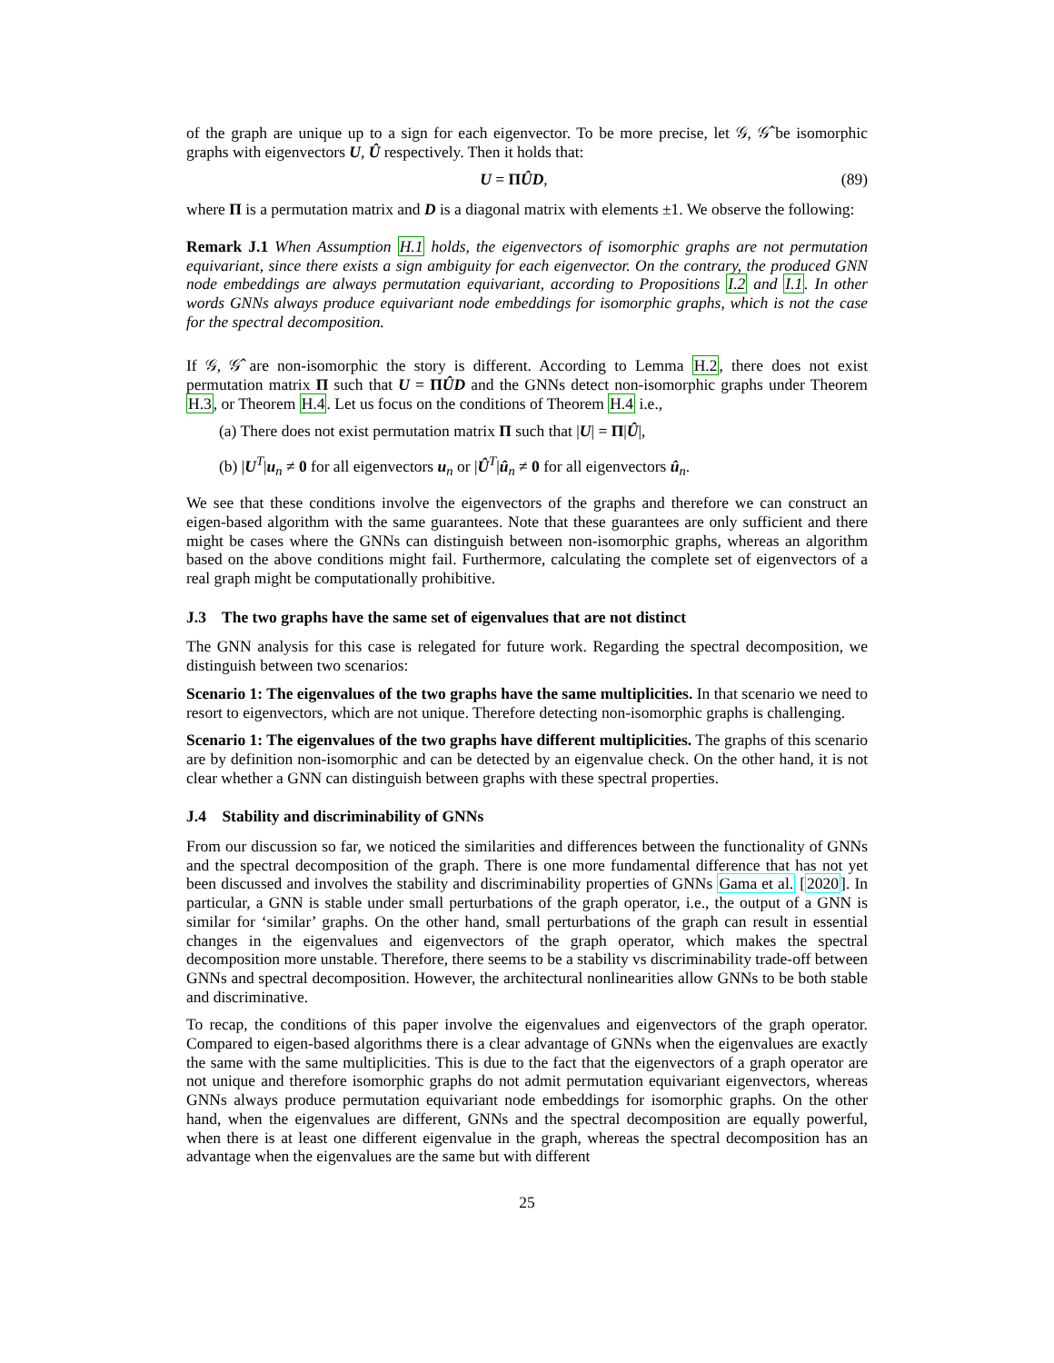of the graph are unique up to a sign for each eigenvector. To be more precise, let 𝒢, 𝒢̂ be isomorphic graphs with eigenvectors U, Û respectively. Then it holds that:
U = ΠÛD, (89)
where Π is a permutation matrix and D is a diagonal matrix with elements ±1. We observe the following:
Remark J.1 When Assumption H.1 holds, the eigenvectors of isomorphic graphs are not permutation equivariant, since there exists a sign ambiguity for each eigenvector. On the contrary, the produced GNN node embeddings are always permutation equivariant, according to Propositions I.2 and I.1. In other words GNNs always produce equivariant node embeddings for isomorphic graphs, which is not the case for the spectral decomposition.
If 𝒢, 𝒢̂ are non-isomorphic the story is different. According to Lemma H.2, there does not exist permutation matrix Π such that U = ΠÛD and the GNNs detect non-isomorphic graphs under Theorem H.3, or Theorem H.4. Let us focus on the conditions of Theorem H.4 i.e.,
(a) There does not exist permutation matrix Π such that |U| = Π|Û|,
(b) |U<sup>T</sup>|u<sub>n</sub> ≠ 0 for all eigenvectors u<sub>n</sub> or |Û<sup>T</sup>|û<sub>n</sub> ≠ 0 for all eigenvectors û<sub>n</sub>.
We see that these conditions involve the eigenvectors of the graphs and therefore we can construct an eigen-based algorithm with the same guarantees. Note that these guarantees are only sufficient and there might be cases where the GNNs can distinguish between non-isomorphic graphs, whereas an algorithm based on the above conditions might fail. Furthermore, calculating the complete set of eigenvectors of a real graph might be computationally prohibitive.
J.3 The two graphs have the same set of eigenvalues that are not distinct
The GNN analysis for this case is relegated for future work. Regarding the spectral decomposition, we distinguish between two scenarios:
Scenario 1: The eigenvalues of the two graphs have the same multiplicities. In that scenario we need to resort to eigenvectors, which are not unique. Therefore detecting non-isomorphic graphs is challenging.
Scenario 1: The eigenvalues of the two graphs have different multiplicities. The graphs of this scenario are by definition non-isomorphic and can be detected by an eigenvalue check. On the other hand, it is not clear whether a GNN can distinguish between graphs with these spectral properties.
J.4 Stability and discriminability of GNNs
From our discussion so far, we noticed the similarities and differences between the functionality of GNNs and the spectral decomposition of the graph. There is one more fundamental difference that has not yet been discussed and involves the stability and discriminability properties of GNNs Gama et al. [2020]. In particular, a GNN is stable under small perturbations of the graph operator, i.e., the output of a GNN is similar for ‘similar’ graphs. On the other hand, small perturbations of the graph can result in essential changes in the eigenvalues and eigenvectors of the graph operator, which makes the spectral decomposition more unstable. Therefore, there seems to be a stability vs discriminability trade-off between GNNs and spectral decomposition. However, the architectural nonlinearities allow GNNs to be both stable and discriminative.
To recap, the conditions of this paper involve the eigenvalues and eigenvectors of the graph operator. Compared to eigen-based algorithms there is a clear advantage of GNNs when the eigenvalues are exactly the same with the same multiplicities. This is due to the fact that the eigenvectors of a graph operator are not unique and therefore isomorphic graphs do not admit permutation equivariant eigenvectors, whereas GNNs always produce permutation equivariant node embeddings for isomorphic graphs. On the other hand, when the eigenvalues are different, GNNs and the spectral decomposition are equally powerful, when there is at least one different eigenvalue in the graph, whereas the spectral decomposition has an advantage when the eigenvalues are the same but with different
25